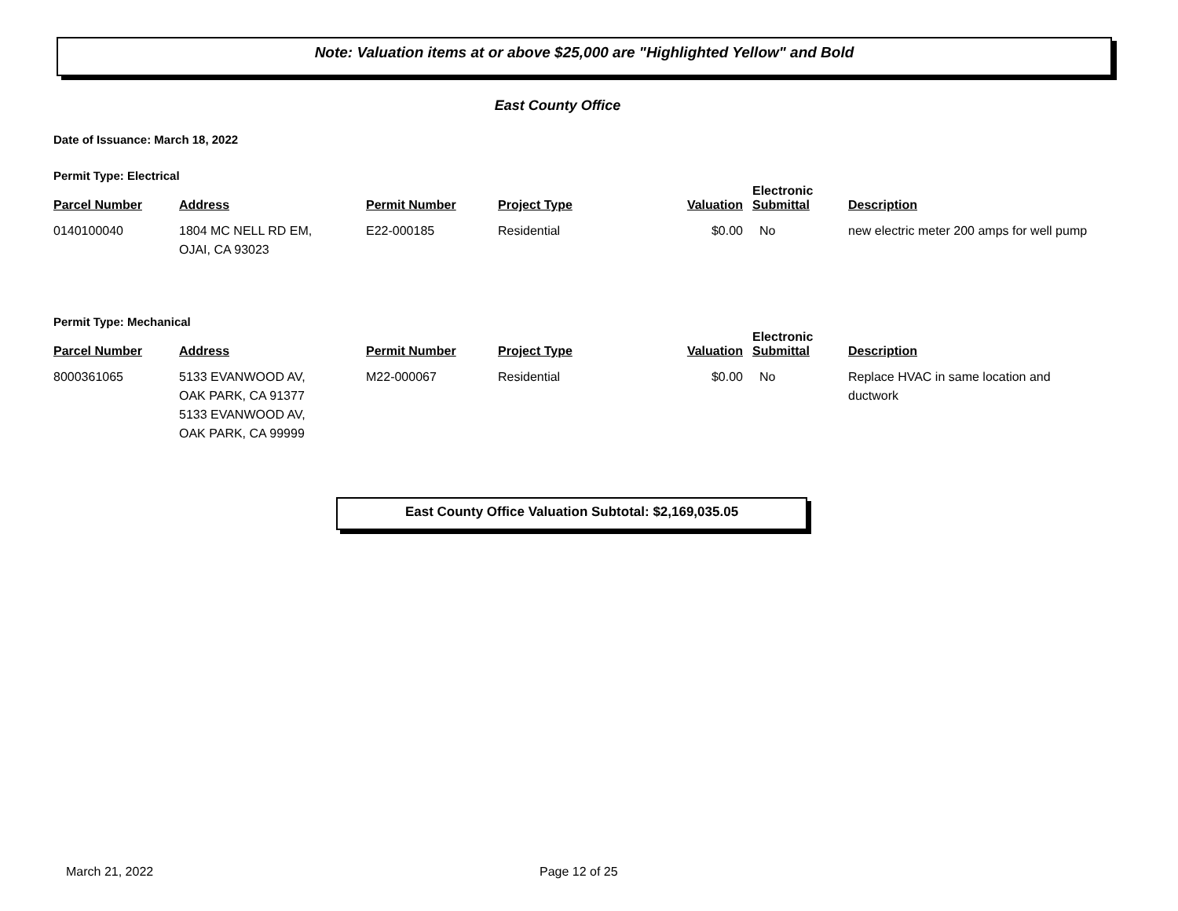Note: Valuation items at or above $25,000 are "Highlighted Yellow" and Bold
East County Office
Date of Issuance: March 18, 2022
Permit Type: Electrical
| Parcel Number | Address | Permit Number | Project Type | Valuation | Electronic Submittal | Description |
| --- | --- | --- | --- | --- | --- | --- |
| 0140100040 | 1804 MC NELL RD EM, OJAI, CA 93023 | E22-000185 | Residential | $0.00 | No | new electric meter 200 amps for well pump |
Permit Type: Mechanical
| Parcel Number | Address | Permit Number | Project Type | Valuation | Electronic Submittal | Description |
| --- | --- | --- | --- | --- | --- | --- |
| 8000361065 | 5133 EVANWOOD AV, OAK PARK, CA 91377 5133 EVANWOOD AV, OAK PARK, CA 99999 | M22-000067 | Residential | $0.00 | No | Replace HVAC in same location and ductwork |
East County Office Valuation Subtotal: $2,169,035.05
March 21, 2022 Page 12 of 25